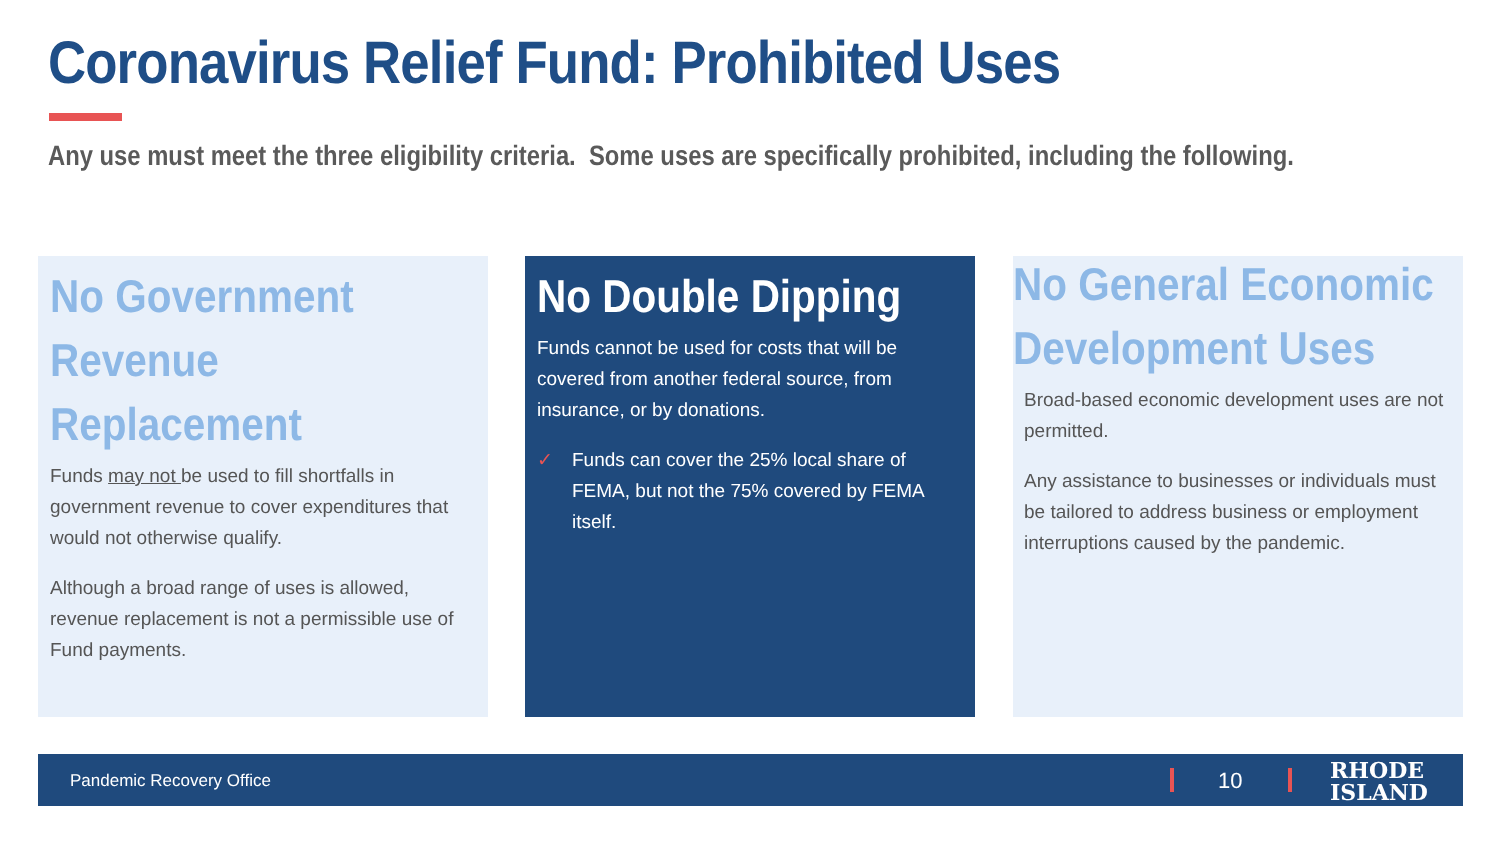Coronavirus Relief Fund: Prohibited Uses
Any use must meet the three eligibility criteria. Some uses are specifically prohibited, including the following.
No Government Revenue Replacement
Funds may not be used to fill shortfalls in government revenue to cover expenditures that would not otherwise qualify.
Although a broad range of uses is allowed, revenue replacement is not a permissible use of Fund payments.
No Double Dipping
Funds cannot be used for costs that will be covered from another federal source, from insurance, or by donations.
✓ Funds can cover the 25% local share of FEMA, but not the 75% covered by FEMA itself.
No General Economic Development Uses
Broad-based economic development uses are not permitted.
Any assistance to businesses or individuals must be tailored to address business or employment interruptions caused by the pandemic.
Pandemic Recovery Office 10 RHODE
ISLAND